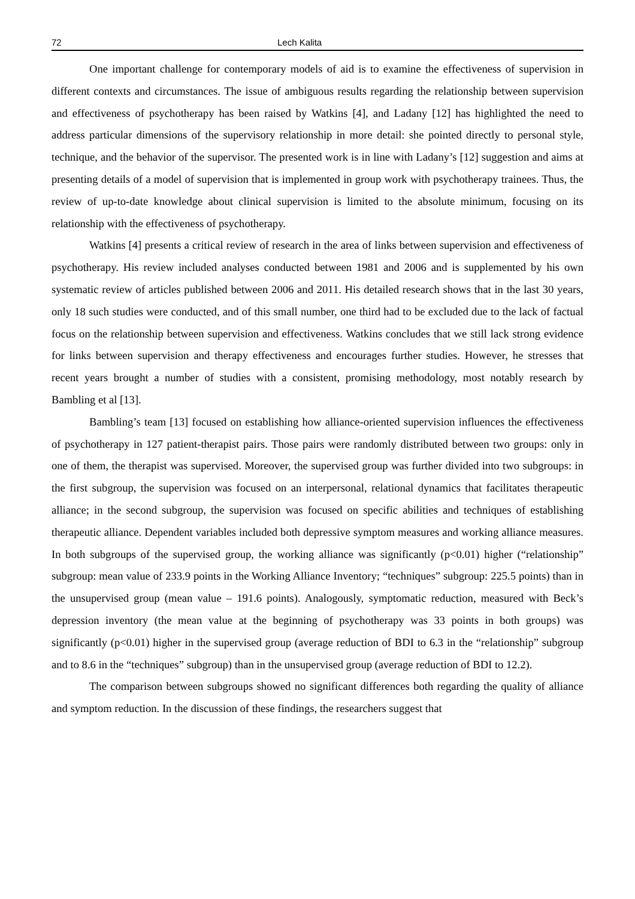72 Lech Kalita
One important challenge for contemporary models of aid is to examine the effectiveness of supervision in different contexts and circumstances. The issue of ambiguous results regarding the relationship between supervision and effectiveness of psychotherapy has been raised by Watkins [4], and Ladany [12] has highlighted the need to address particular dimensions of the supervisory relationship in more detail: she pointed directly to personal style, technique, and the behavior of the supervisor. The presented work is in line with Ladany’s [12] suggestion and aims at presenting details of a model of supervision that is implemented in group work with psychotherapy trainees. Thus, the review of up-to-date knowledge about clinical supervision is limited to the absolute minimum, focusing on its relationship with the effectiveness of psychotherapy.
Watkins [4] presents a critical review of research in the area of links between supervision and effectiveness of psychotherapy. His review included analyses conducted between 1981 and 2006 and is supplemented by his own systematic review of articles published between 2006 and 2011. His detailed research shows that in the last 30 years, only 18 such studies were conducted, and of this small number, one third had to be excluded due to the lack of factual focus on the relationship between supervision and effectiveness. Watkins concludes that we still lack strong evidence for links between supervision and therapy effectiveness and encourages further studies. However, he stresses that recent years brought a number of studies with a consistent, promising methodology, most notably research by Bambling et al [13].
Bambling’s team [13] focused on establishing how alliance-oriented supervision influences the effectiveness of psychotherapy in 127 patient-therapist pairs. Those pairs were randomly distributed between two groups: only in one of them, the therapist was supervised. Moreover, the supervised group was further divided into two subgroups: in the first subgroup, the supervision was focused on an interpersonal, relational dynamics that facilitates therapeutic alliance; in the second subgroup, the supervision was focused on specific abilities and techniques of establishing therapeutic alliance. Dependent variables included both depressive symptom measures and working alliance measures. In both subgroups of the supervised group, the working alliance was significantly (p<0.01) higher (“relationship” subgroup: mean value of 233.9 points in the Working Alliance Inventory; “techniques” subgroup: 225.5 points) than in the unsupervised group (mean value – 191.6 points). Analogously, symptomatic reduction, measured with Beck’s depression inventory (the mean value at the beginning of psychotherapy was 33 points in both groups) was significantly (p<0.01) higher in the supervised group (average reduction of BDI to 6.3 in the “relationship” subgroup and to 8.6 in the “techniques” subgroup) than in the unsupervised group (average reduction of BDI to 12.2).
The comparison between subgroups showed no significant differences both regarding the quality of alliance and symptom reduction. In the discussion of these findings, the researchers suggest that